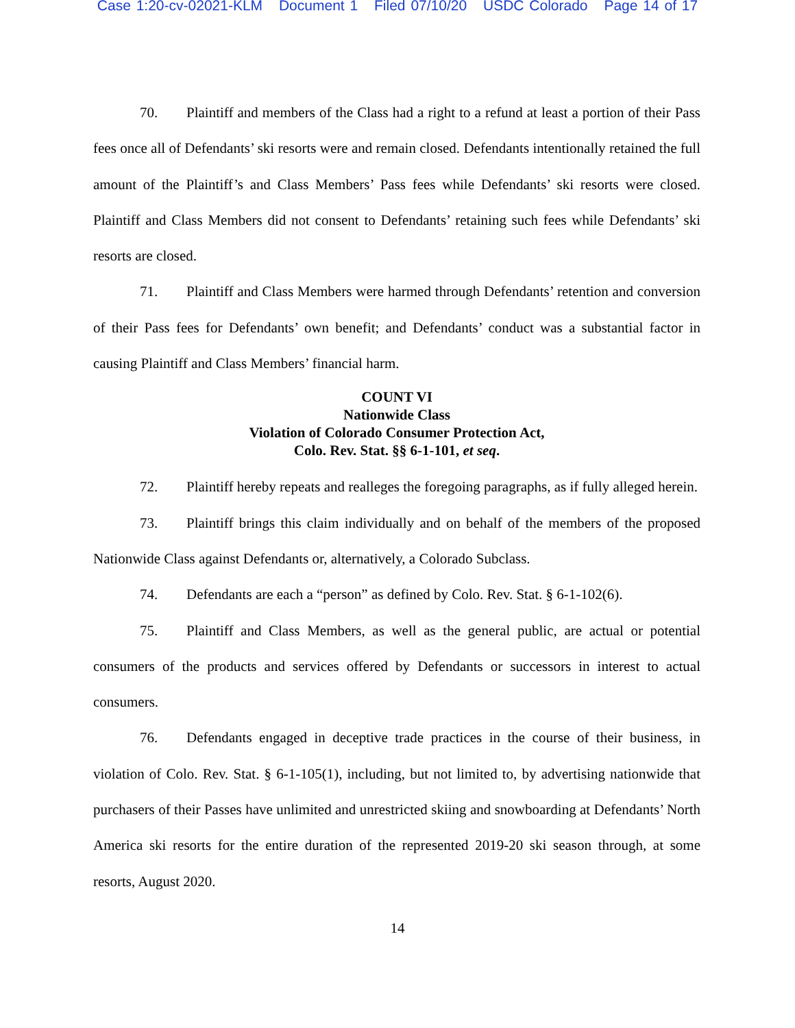Case 1:20-cv-02021-KLM Document 1 Filed 07/10/20 USDC Colorado Page 14 of 17
70. Plaintiff and members of the Class had a right to a refund at least a portion of their Pass fees once all of Defendants’ ski resorts were and remain closed. Defendants intentionally retained the full amount of the Plaintiff’s and Class Members’ Pass fees while Defendants’ ski resorts were closed. Plaintiff and Class Members did not consent to Defendants’ retaining such fees while Defendants’ ski resorts are closed.
71. Plaintiff and Class Members were harmed through Defendants’ retention and conversion of their Pass fees for Defendants’ own benefit; and Defendants’ conduct was a substantial factor in causing Plaintiff and Class Members’ financial harm.
COUNT VI
Nationwide Class
Violation of Colorado Consumer Protection Act,
Colo. Rev. Stat. §§ 6-1-101, et seq.
72. Plaintiff hereby repeats and realleges the foregoing paragraphs, as if fully alleged herein.
73. Plaintiff brings this claim individually and on behalf of the members of the proposed Nationwide Class against Defendants or, alternatively, a Colorado Subclass.
74. Defendants are each a “person” as defined by Colo. Rev. Stat. § 6-1-102(6).
75. Plaintiff and Class Members, as well as the general public, are actual or potential consumers of the products and services offered by Defendants or successors in interest to actual consumers.
76. Defendants engaged in deceptive trade practices in the course of their business, in violation of Colo. Rev. Stat. § 6-1-105(1), including, but not limited to, by advertising nationwide that purchasers of their Passes have unlimited and unrestricted skiing and snowboarding at Defendants’ North America ski resorts for the entire duration of the represented 2019-20 ski season through, at some resorts, August 2020.
14